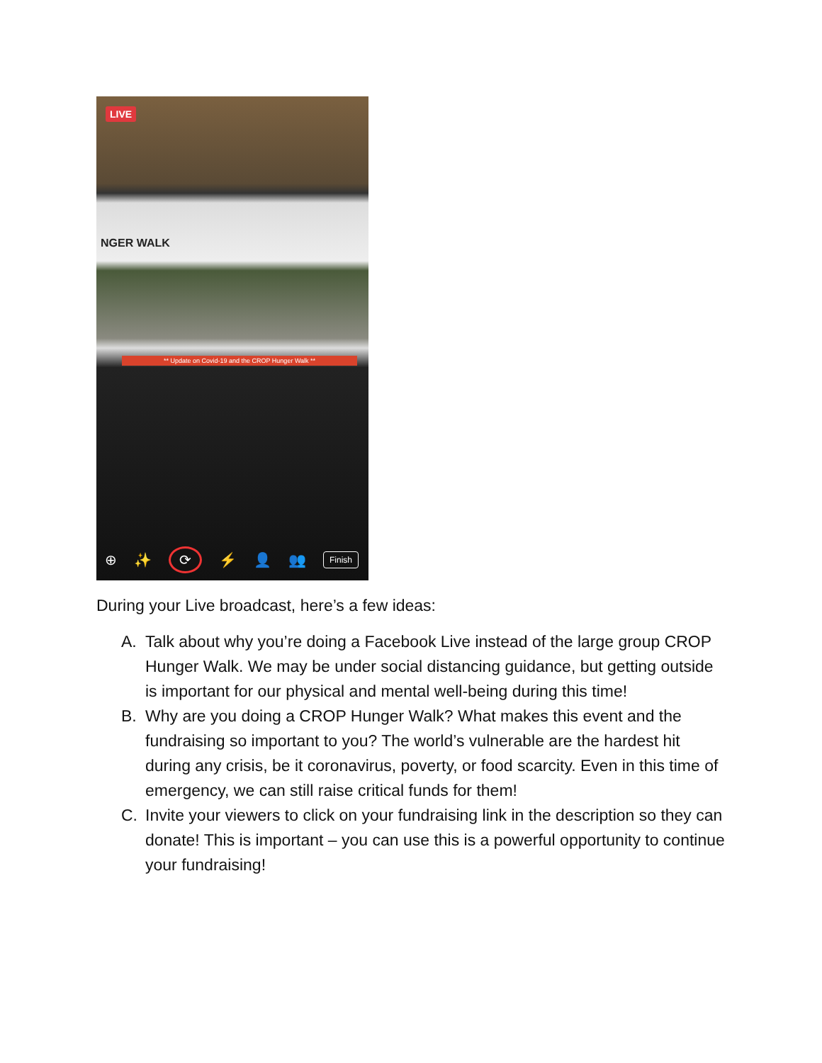LIVE
NGER WALK
** Update on Covid-19 and the CROP Hunger Walk **
⊕ ✨ ⟳ ⚡ 👤 👥 Finish
During your Live broadcast, here’s a few ideas:
A. Talk about why you’re doing a Facebook Live instead of the large group CROP Hunger Walk. We may be under social distancing guidance, but getting outside is important for our physical and mental well-being during this time!
B. Why are you doing a CROP Hunger Walk? What makes this event and the fundraising so important to you? The world’s vulnerable are the hardest hit during any crisis, be it coronavirus, poverty, or food scarcity. Even in this time of emergency, we can still raise critical funds for them!
C. Invite your viewers to click on your fundraising link in the description so they can donate! This is important – you can use this is a powerful opportunity to continue your fundraising!